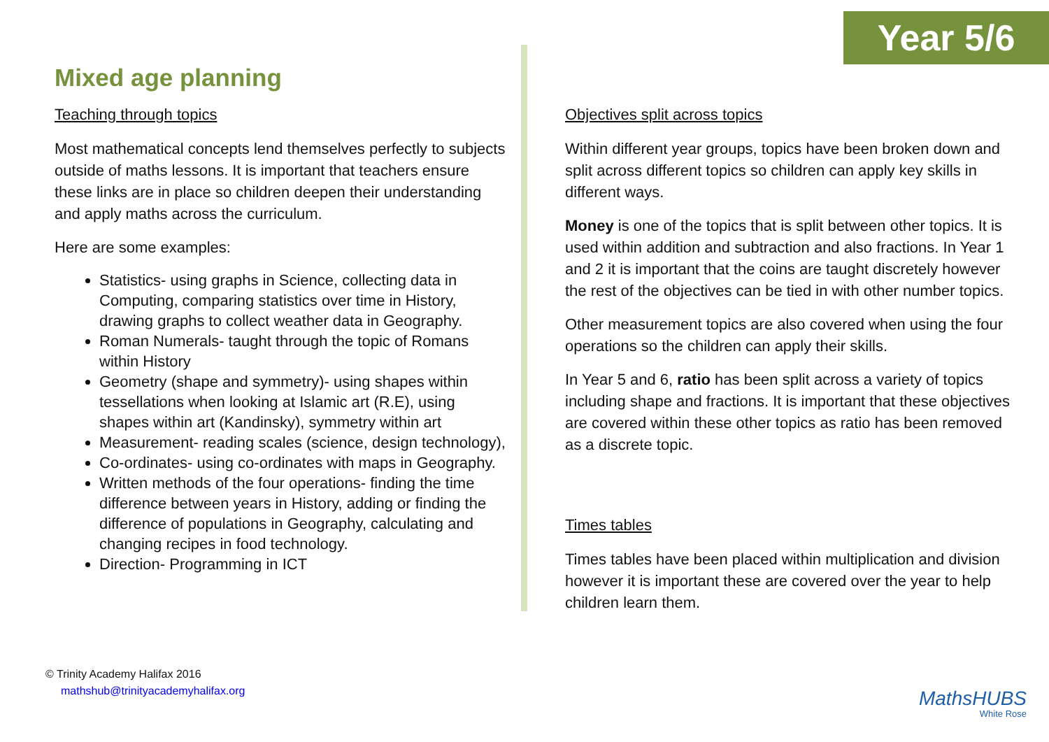Year 5/6
Mixed age planning
Teaching through topics
Most mathematical concepts lend themselves perfectly to subjects outside of maths lessons. It is important that teachers ensure these links are in place so children deepen their understanding and apply maths across the curriculum.
Here are some examples:
Statistics- using graphs in Science, collecting data in Computing, comparing statistics over time in History, drawing graphs to collect weather data in Geography.
Roman Numerals- taught through the topic of Romans within History
Geometry (shape and symmetry)- using shapes within tessellations when looking at Islamic art (R.E), using shapes within art (Kandinsky), symmetry within art
Measurement- reading scales (science, design technology),
Co-ordinates- using co-ordinates with maps in Geography.
Written methods of the four operations- finding the time difference between years in History, adding or finding the difference of populations in Geography, calculating and changing recipes in food technology.
Direction- Programming in ICT
Objectives split across topics
Within different year groups, topics have been broken down and split across different topics so children can apply key skills in different ways.
Money is one of the topics that is split between other topics. It is used within addition and subtraction and also fractions. In Year 1 and 2 it is important that the coins are taught discretely however the rest of the objectives can be tied in with other number topics.
Other measurement topics are also covered when using the four operations so the children can apply their skills.
In Year 5 and 6, ratio has been split across a variety of topics including shape and fractions. It is important that these objectives are covered within these other topics as ratio has been removed as a discrete topic.
Times tables
Times tables have been placed within multiplication and division however it is important these are covered over the year to help children learn them.
© Trinity Academy Halifax 2016
mathshub@trinityacademyhalifax.org
MathsHUBS
White Rose